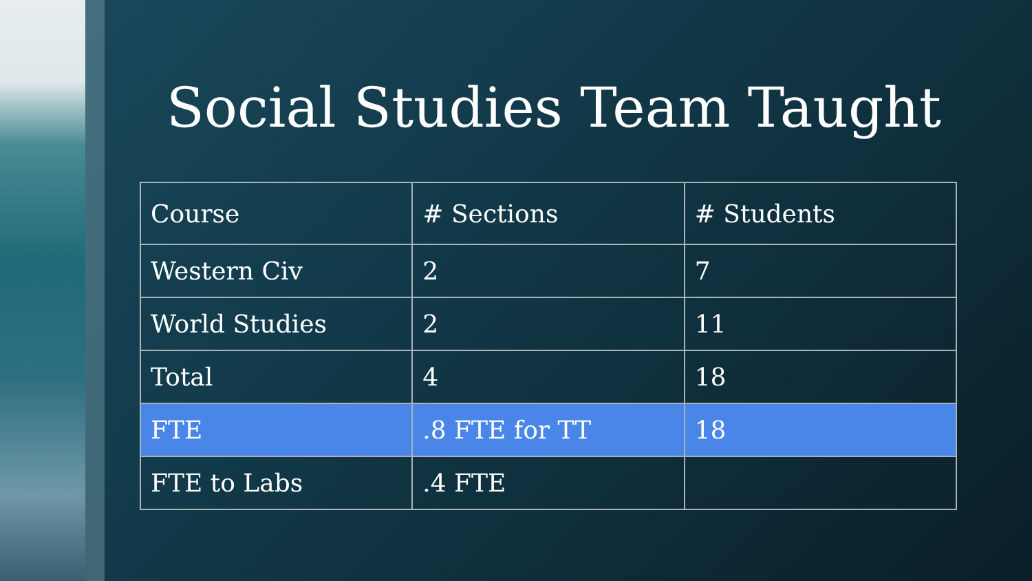Social Studies Team Taught
| Course | # Sections | # Students |
| Western Civ | 2 | 7 |
| World Studies | 2 | 11 |
| Total | 4 | 18 |
| FTE | .8 FTE for TT | 18 |
| FTE to Labs | .4 FTE | |